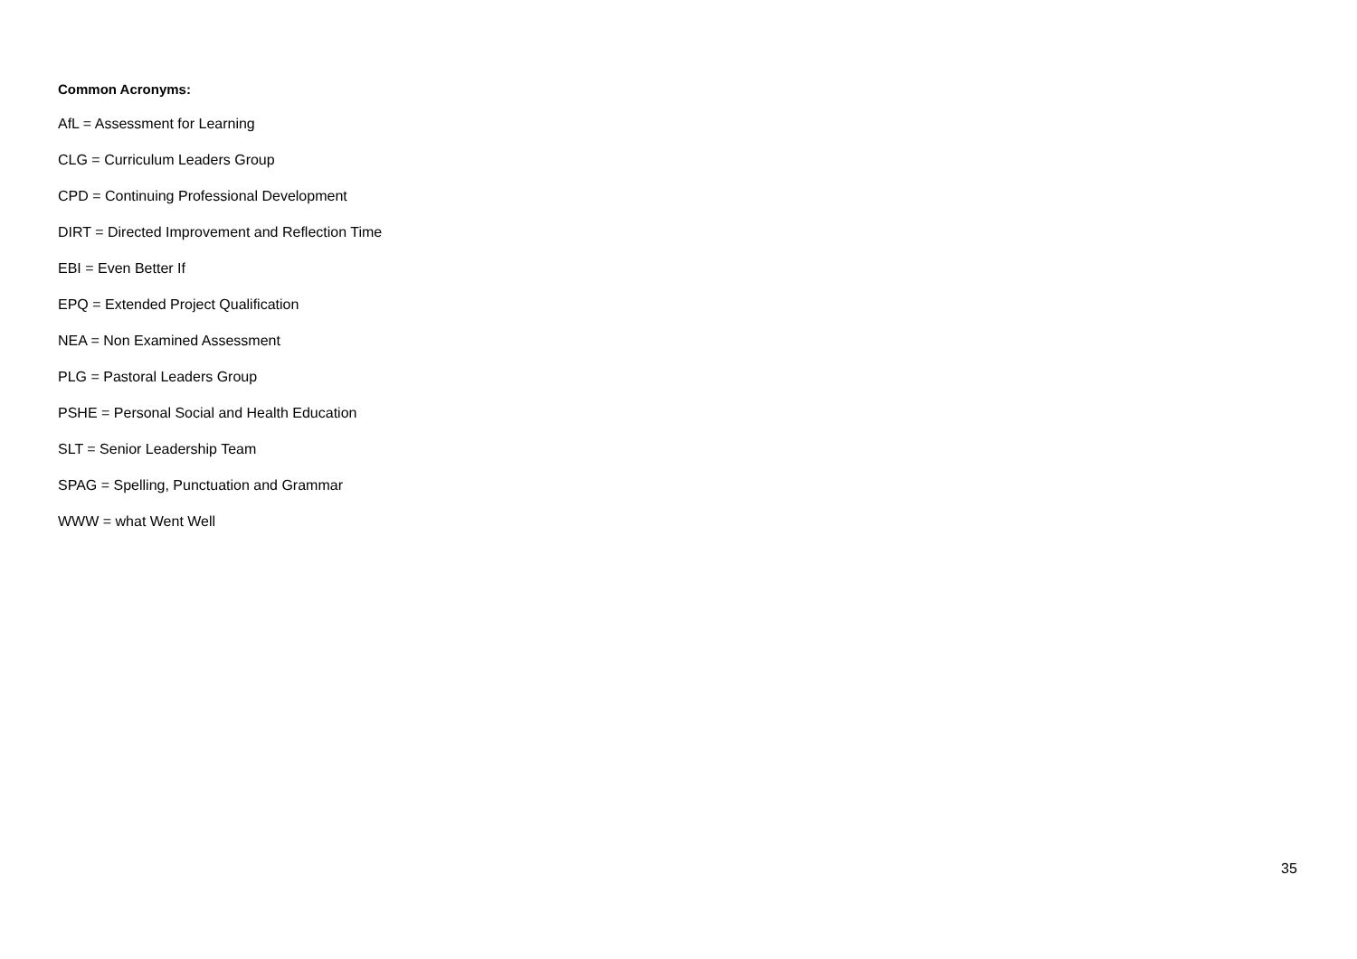Common Acronyms:
AfL = Assessment for Learning
CLG = Curriculum Leaders Group
CPD = Continuing Professional Development
DIRT = Directed Improvement and Reflection Time
EBI = Even Better If
EPQ = Extended Project Qualification
NEA = Non Examined Assessment
PLG = Pastoral Leaders Group
PSHE = Personal Social and Health Education
SLT = Senior Leadership Team
SPAG = Spelling, Punctuation and Grammar
WWW = what Went Well
35